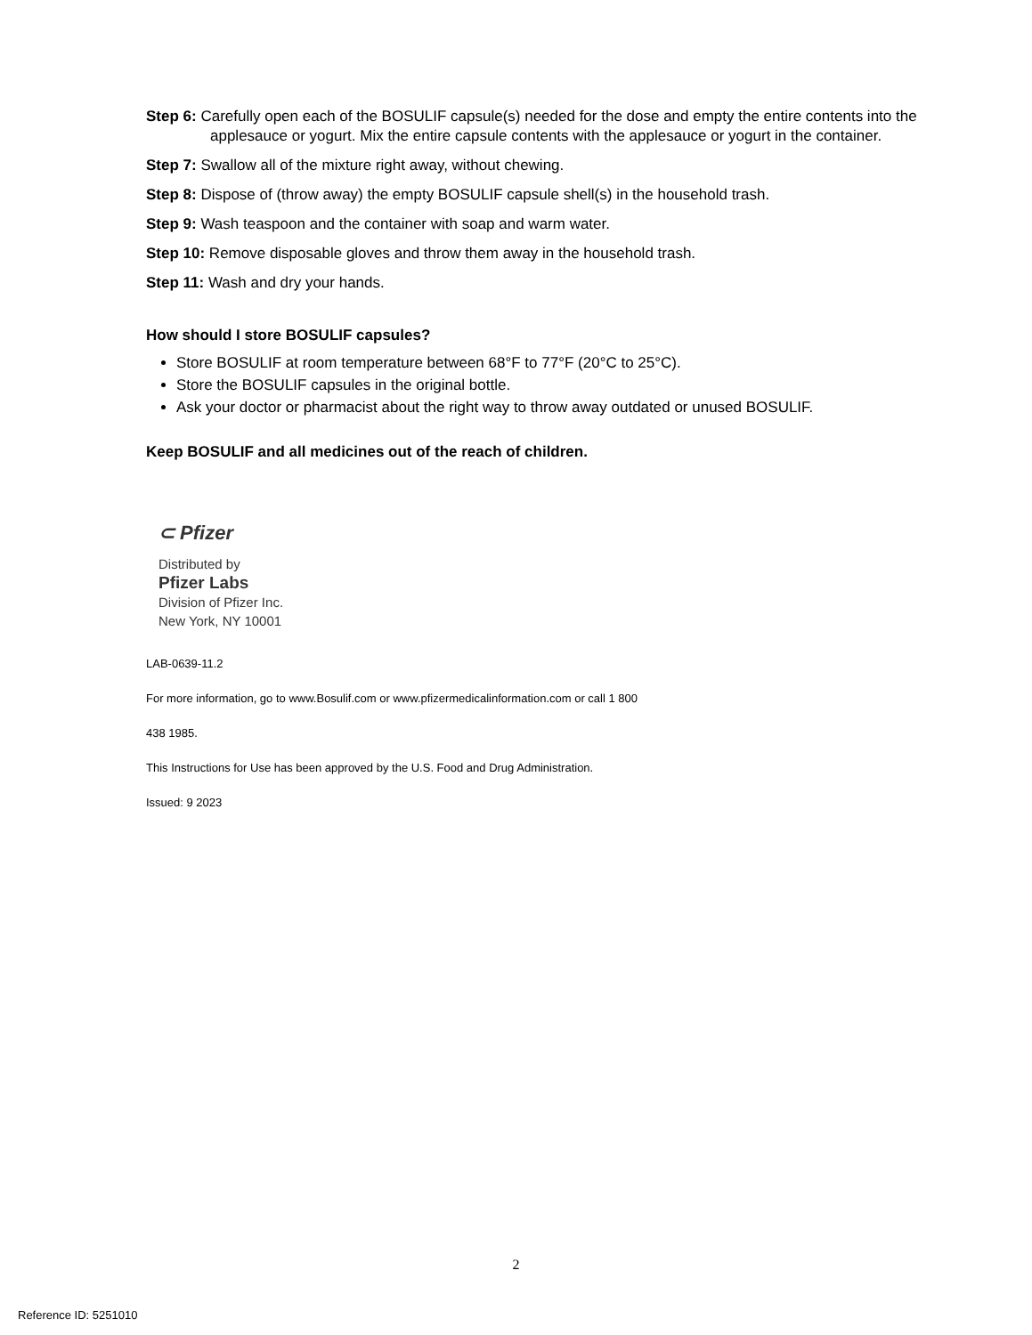Step 6: Carefully open each of the BOSULIF capsule(s) needed for the dose and empty the entire contents into the
applesauce or yogurt. Mix the entire capsule contents with the applesauce or yogurt in the container.
Step 7: Swallow all of the mixture right away, without chewing.
Step 8: Dispose of (throw away) the empty BOSULIF capsule shell(s) in the household trash.
Step 9: Wash teaspoon and the container with soap and warm water.
Step 10: Remove disposable gloves and throw them away in the household trash.
Step 11: Wash and dry your hands.
How should I store BOSULIF capsules?
Store BOSULIF at room temperature between 68°F to 77°F (20°C to 25°C).
Store the BOSULIF capsules in the original bottle.
Ask your doctor or pharmacist about the right way to throw away outdated or unused BOSULIF.
Keep BOSULIF and all medicines out of the reach of children.
⊂ Pfizer
Distributed by
Pfizer Labs
Division of Pfizer Inc.
New York, NY 10001
LAB-0639-11.2
For more information, go to www.Bosulif.com or www.pfizermedicalinformation.com or call 1 800
438 1985.
This Instructions for Use has been approved by the U.S. Food and Drug Administration.
Issued: 9 2023
2
Reference ID: 5251010